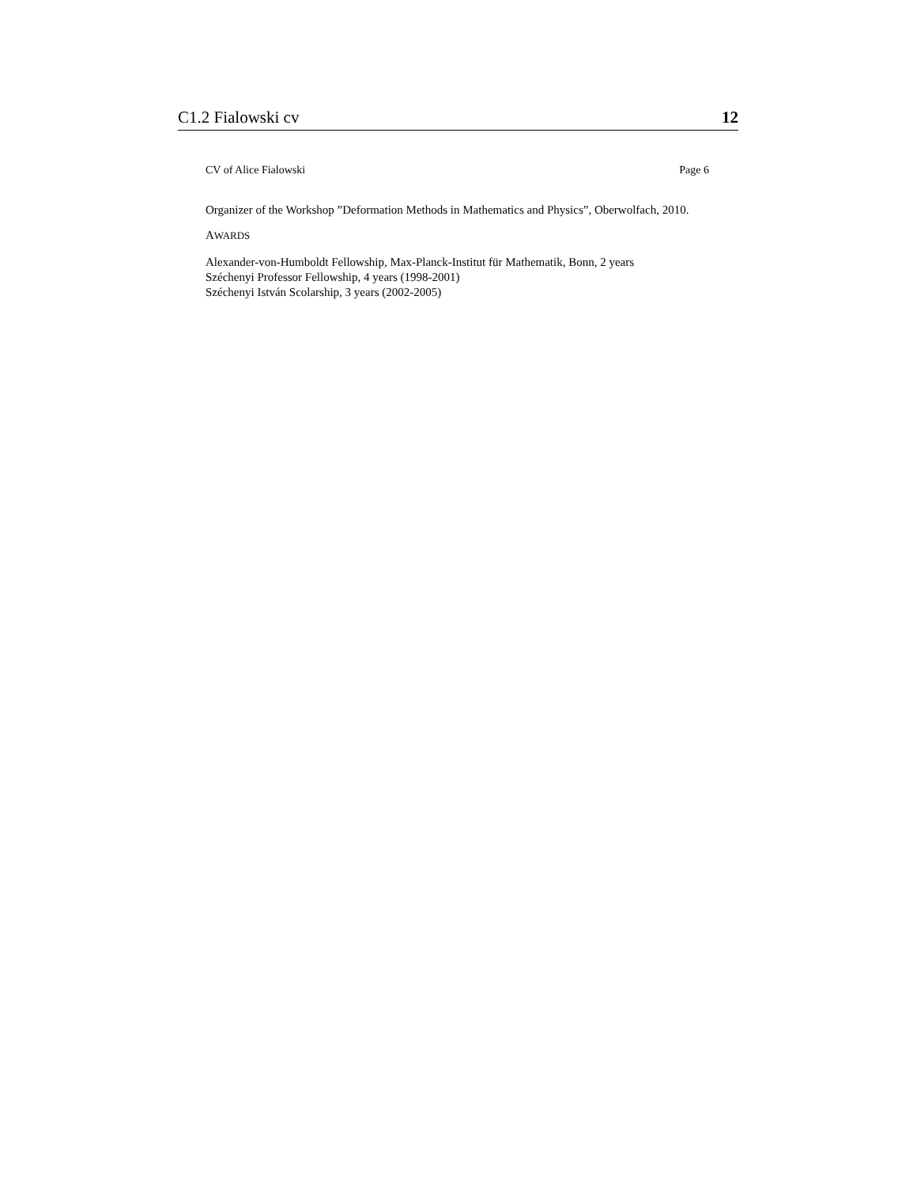C1.2 Fialowski cv 12
CV of Alice Fialowski Page 6
Organizer of the Workshop ”Deformation Methods in Mathematics and Physics”, Oberwolfach, 2010.
AWARDS
Alexander-von-Humboldt Fellowship, Max-Planck-Institut für Mathematik, Bonn, 2 years
Széchenyi Professor Fellowship, 4 years (1998-2001)
Széchenyi István Scolarship, 3 years (2002-2005)